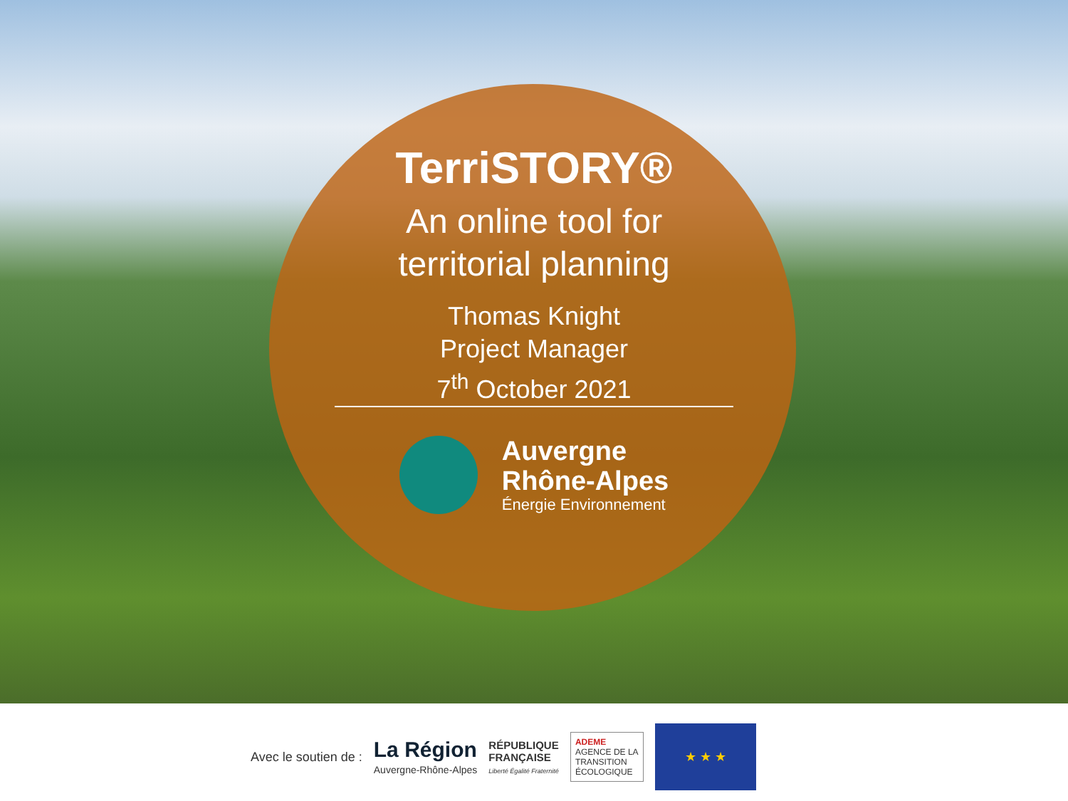TerriSTORY®
An online tool for
territorial planning
Thomas Knight
Project Manager
7<sup>th</sup> October 2021
Auvergne
Rhône-Alpes
Énergie Environnement
Avec le soutien de :
La Région
Auvergne-Rhône-Alpes
RÉPUBLIQUE
FRANÇAISE
Liberté Égalité Fraternité
ADEME
AGENCE DE LA
TRANSITION
ÉCOLOGIQUE
★ ★ ★